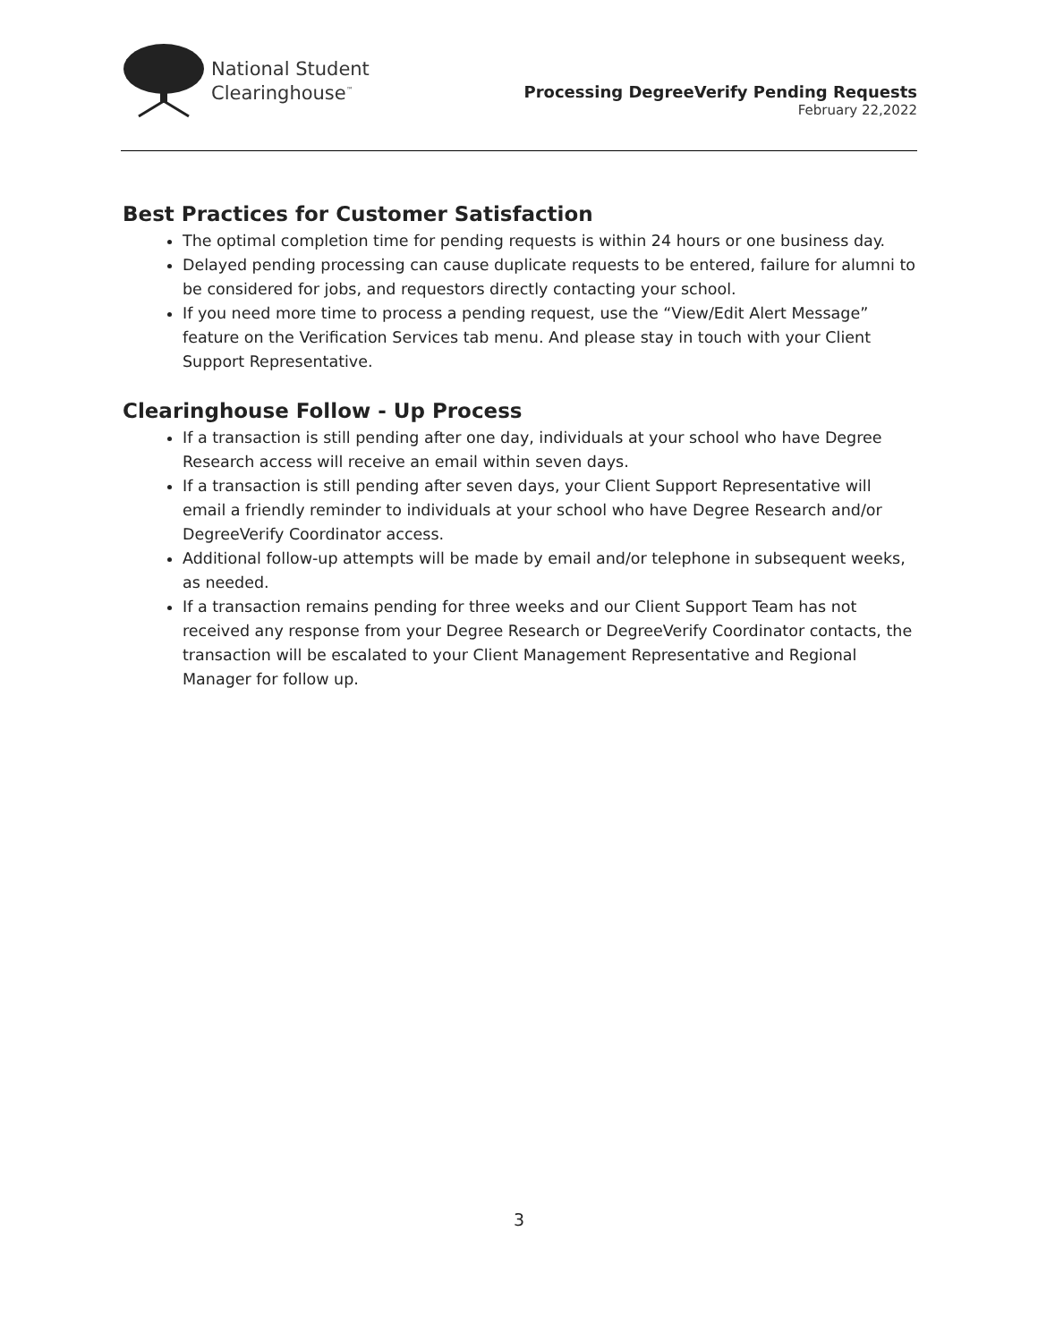National Student
Clearinghouse<sup>™</sup>
Processing DegreeVerify Pending Requests
February 22,2022
Best Practices for Customer Satisfaction
The optimal completion time for pending requests is within 24 hours or one business day.
Delayed pending processing can cause duplicate requests to be entered, failure for alumni to be considered for jobs, and requestors directly contacting your school.
If you need more time to process a pending request, use the “View/Edit Alert Message” feature on the Verification Services tab menu. And please stay in touch with your Client Support Representative.
Clearinghouse Follow - Up Process
If a transaction is still pending after one day, individuals at your school who have Degree Research access will receive an email within seven days.
If a transaction is still pending after seven days, your Client Support Representative will email a friendly reminder to individuals at your school who have Degree Research and/or DegreeVerify Coordinator access.
Additional follow-up attempts will be made by email and/or telephone in subsequent weeks, as needed.
If a transaction remains pending for three weeks and our Client Support Team has not received any response from your Degree Research or DegreeVerify Coordinator contacts, the transaction will be escalated to your Client Management Representative and Regional Manager for follow up.
3